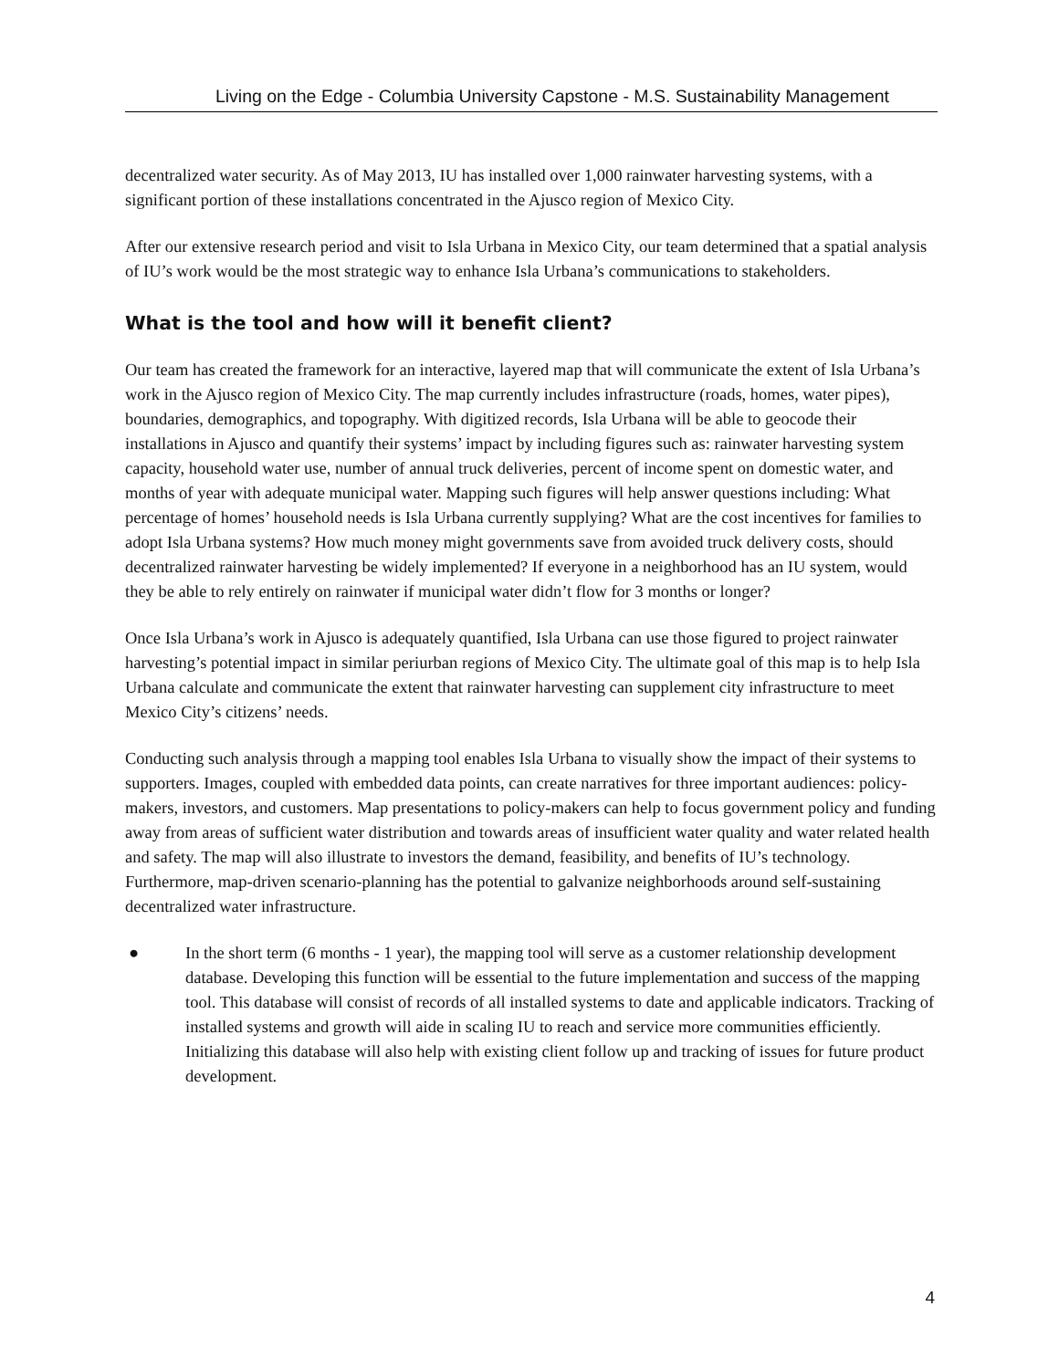Living on the Edge - Columbia University Capstone - M.S. Sustainability Management
decentralized water security. As of May 2013, IU has installed over 1,000 rainwater harvesting systems, with a significant portion of these installations concentrated in the Ajusco region of Mexico City.
After our extensive research period and visit to Isla Urbana in Mexico City, our team determined that a spatial analysis of IU’s work would be the most strategic way to enhance Isla Urbana’s communications to stakeholders.
What is the tool and how will it benefit client?
Our team has created the framework for an interactive, layered map that will communicate the extent of Isla Urbana’s work in the Ajusco region of Mexico City. The map currently includes infrastructure (roads, homes, water pipes), boundaries, demographics, and topography. With digitized records, Isla Urbana will be able to geocode their installations in Ajusco and quantify their systems’ impact by including figures such as: rainwater harvesting system capacity, household water use, number of annual truck deliveries, percent of income spent on domestic water, and months of year with adequate municipal water. Mapping such figures will help answer questions including: What percentage of homes’ household needs is Isla Urbana currently supplying? What are the cost incentives for families to adopt Isla Urbana systems? How much money might governments save from avoided truck delivery costs, should decentralized rainwater harvesting be widely implemented? If everyone in a neighborhood has an IU system, would they be able to rely entirely on rainwater if municipal water didn’t flow for 3 months or longer?
Once Isla Urbana’s work in Ajusco is adequately quantified, Isla Urbana can use those figured to project rainwater harvesting’s potential impact in similar periurban regions of Mexico City. The ultimate goal of this map is to help Isla Urbana calculate and communicate the extent that rainwater harvesting can supplement city infrastructure to meet Mexico City’s citizens’ needs.
Conducting such analysis through a mapping tool enables Isla Urbana to visually show the impact of their systems to supporters. Images, coupled with embedded data points, can create narratives for three important audiences: policy-makers, investors, and customers. Map presentations to policy-makers can help to focus government policy and funding away from areas of sufficient water distribution and towards areas of insufficient water quality and water related health and safety. The map will also illustrate to investors the demand, feasibility, and benefits of IU’s technology. Furthermore, map-driven scenario-planning has the potential to galvanize neighborhoods around self-sustaining decentralized water infrastructure.
● In the short term (6 months - 1 year), the mapping tool will serve as a customer relationship development database. Developing this function will be essential to the future implementation and success of the mapping tool. This database will consist of records of all installed systems to date and applicable indicators. Tracking of installed systems and growth will aide in scaling IU to reach and service more communities efficiently. Initializing this database will also help with existing client follow up and tracking of issues for future product development.
4